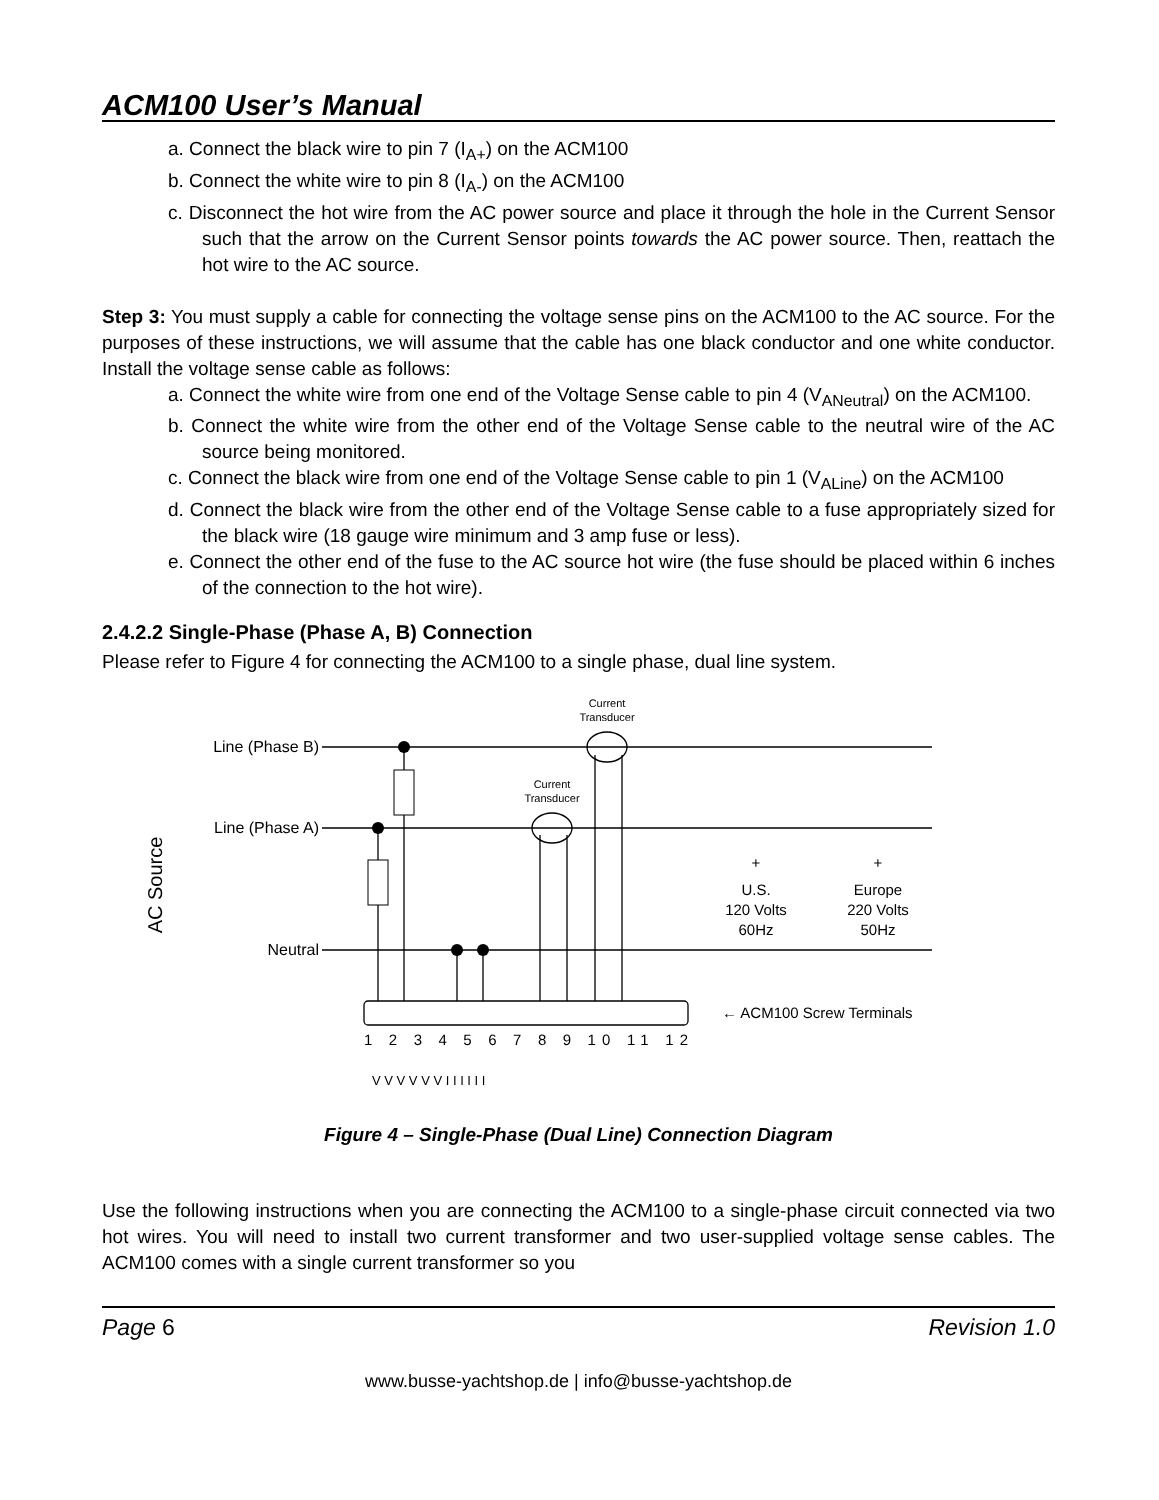ACM100 User’s Manual
a. Connect the black wire to pin 7 (I<sub>A+</sub>) on the ACM100
b. Connect the white wire to pin 8 (I<sub>A-</sub>) on the ACM100
c. Disconnect the hot wire from the AC power source and place it through the hole in the Current Sensor such that the arrow on the Current Sensor points towards the AC power source. Then, reattach the hot wire to the AC source.
Step 3: You must supply a cable for connecting the voltage sense pins on the ACM100 to the AC source. For the purposes of these instructions, we will assume that the cable has one black conductor and one white conductor. Install the voltage sense cable as follows:
a. Connect the white wire from one end of the Voltage Sense cable to pin 4 (V<sub>ANeutral</sub>) on the ACM100.
b. Connect the white wire from the other end of the Voltage Sense cable to the neutral wire of the AC source being monitored.
c. Connect the black wire from one end of the Voltage Sense cable to pin 1 (V<sub>ALine</sub>) on the ACM100
d. Connect the black wire from the other end of the Voltage Sense cable to a fuse appropriately sized for the black wire (18 gauge wire minimum and 3 amp fuse or less).
e. Connect the other end of the fuse to the AC source hot wire (the fuse should be placed within 6 inches of the connection to the hot wire).
2.4.2.2 Single-Phase (Phase A, B) Connection
Please refer to Figure 4 for connecting the ACM100 to a single phase, dual line system.
Line (Phase B)
Line (Phase A)
Neutral
AC Source
Current
Transducer
Current
Transducer
+
+
U.S.
120 Volts
60Hz
Europe
220 Volts
50Hz
← ACM100 Screw Terminals
1 2 3 4 5 6 7 8 9 10 11 12
V V V V V V I I I I I I
Figure 4 – Single-Phase (Dual Line) Connection Diagram
Use the following instructions when you are connecting the ACM100 to a single-phase circuit connected via two hot wires. You will need to install two current transformer and two user-supplied voltage sense cables. The ACM100 comes with a single current transformer so you
Page 6 Revision 1.0
www.busse-yachtshop.de | info@busse-yachtshop.de